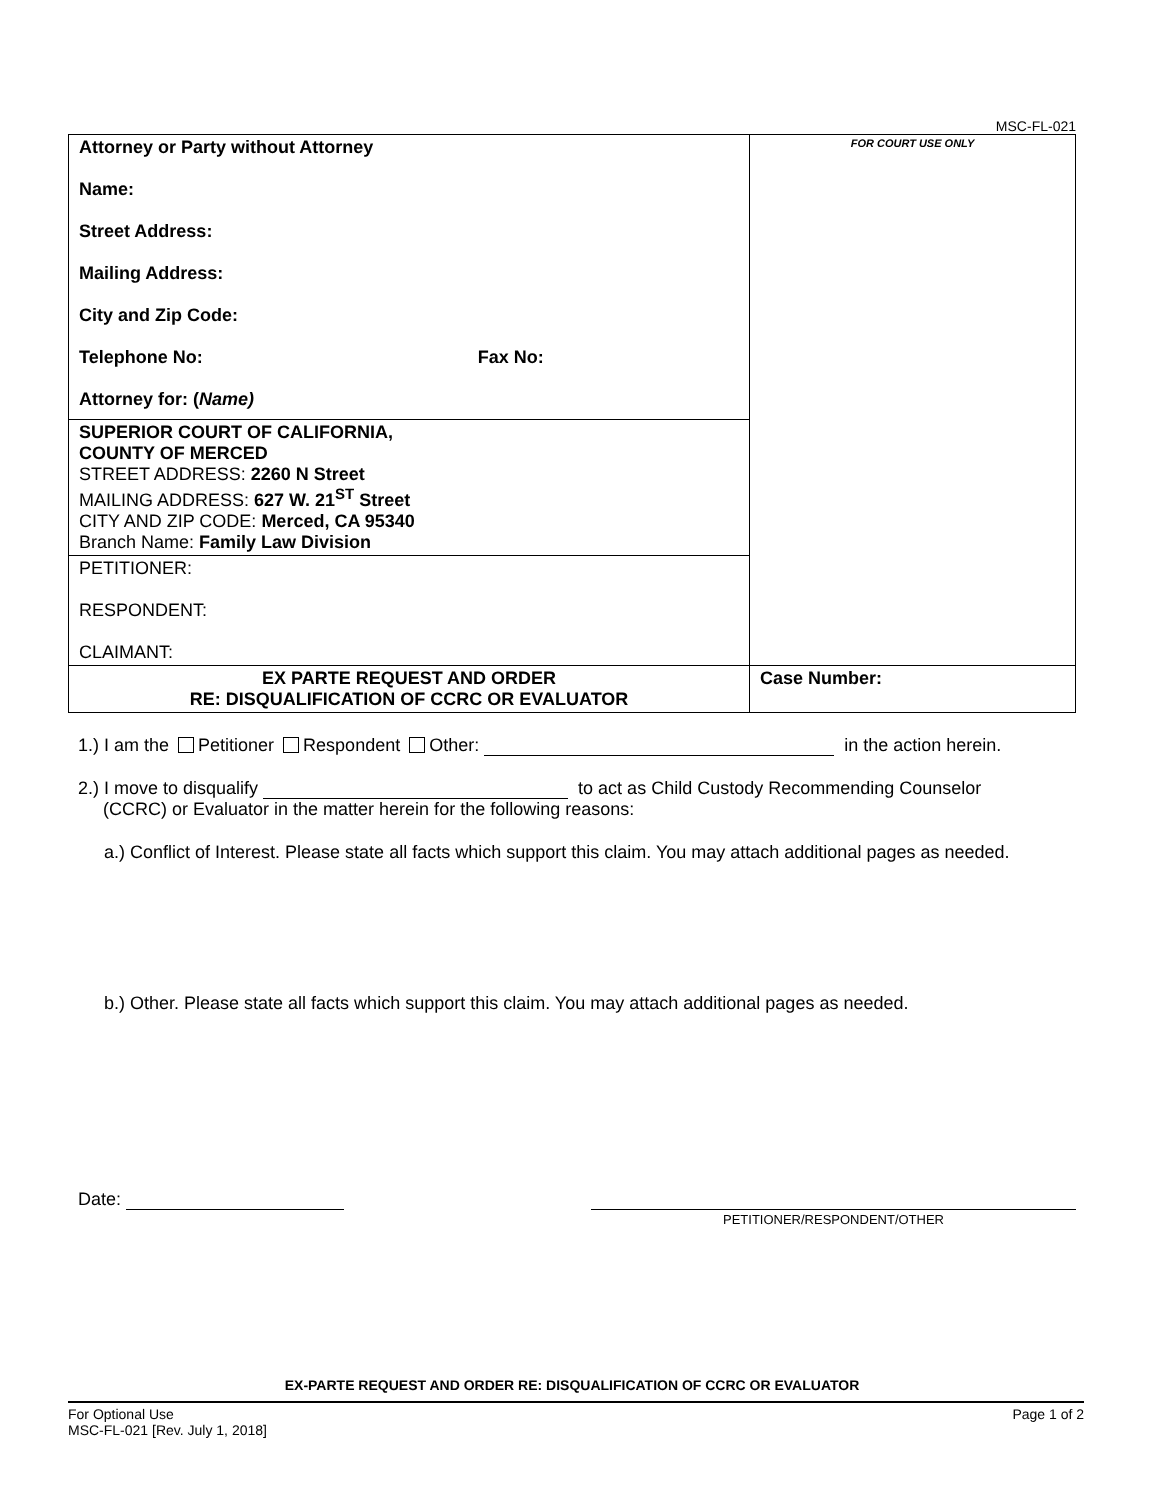MSC-FL-021
| Attorney or Party without Attorney Name: Street Address: Mailing Address: City and Zip Code: Telephone No: Fax No: Attorney for: ( Name) | FOR COURT USE ONLY |
| SUPERIOR COURT OF CALIFORNIA, COUNTY OF MERCED STREET ADDRESS: 2260 N Street MAILING ADDRESS: 627 W. 21<sup>ST</sup> Street CITY AND ZIP CODE: Merced, CA 95340 Branch Name: Family Law Division | |
| PETITIONER: RESPONDENT: CLAIMANT: | |
| EX PARTE REQUEST AND ORDER RE: DISQUALIFICATION OF CCRC OR EVALUATOR | Case Number: |
1.) I am the Petitioner Respondent Other: in the action herein.
2.) I move to disqualify to act as Child Custody Recommending Counselor
(CCRC) or Evaluator in the matter herein for the following reasons:
a.) Conflict of Interest. Please state all facts which support this claim. You may attach additional pages as needed.
b.) Other. Please state all facts which support this claim. You may attach additional pages as needed.
Date:
PETITIONER/RESPONDENT/OTHER
EX-PARTE REQUEST AND ORDER RE: DISQUALIFICATION OF CCRC OR EVALUATOR
For Optional Use
MSC-FL-021 [Rev. July 1, 2018]
Page 1 of 2